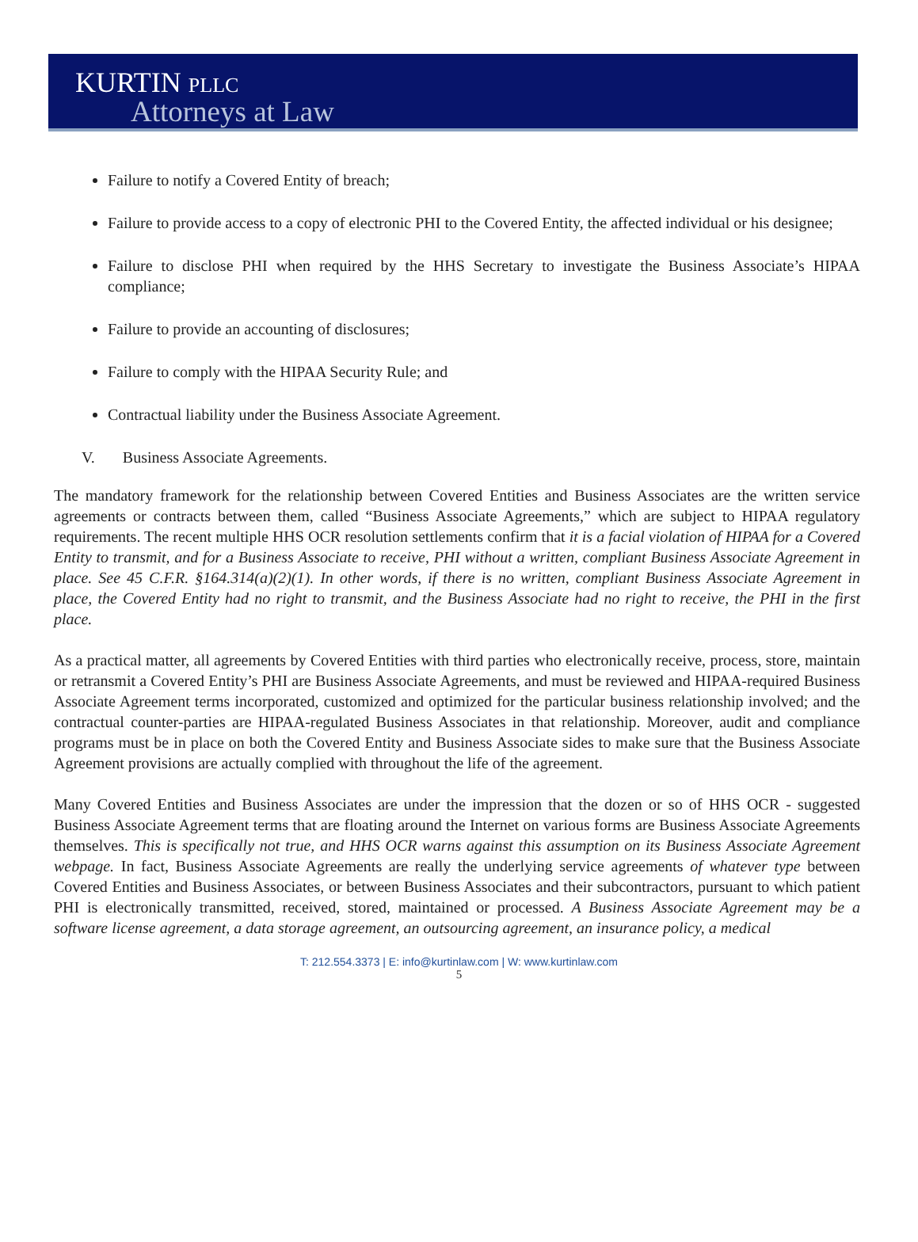KURTIN PLLC
Attorneys at Law
Failure to notify a Covered Entity of breach;
Failure to provide access to a copy of electronic PHI to the Covered Entity, the affected individual or his designee;
Failure to disclose PHI when required by the HHS Secretary to investigate the Business Associate’s HIPAA compliance;
Failure to provide an accounting of disclosures;
Failure to comply with the HIPAA Security Rule; and
Contractual liability under the Business Associate Agreement.
V. Business Associate Agreements.
The mandatory framework for the relationship between Covered Entities and Business Associates are the written service agreements or contracts between them, called “Business Associate Agreements,” which are subject to HIPAA regulatory requirements. The recent multiple HHS OCR resolution settlements confirm that it is a facial violation of HIPAA for a Covered Entity to transmit, and for a Business Associate to receive, PHI without a written, compliant Business Associate Agreement in place. See 45 C.F.R. §164.314(a)(2)(1). In other words, if there is no written, compliant Business Associate Agreement in place, the Covered Entity had no right to transmit, and the Business Associate had no right to receive, the PHI in the first place.
As a practical matter, all agreements by Covered Entities with third parties who electronically receive, process, store, maintain or retransmit a Covered Entity’s PHI are Business Associate Agreements, and must be reviewed and HIPAA-required Business Associate Agreement terms incorporated, customized and optimized for the particular business relationship involved; and the contractual counter-parties are HIPAA-regulated Business Associates in that relationship. Moreover, audit and compliance programs must be in place on both the Covered Entity and Business Associate sides to make sure that the Business Associate Agreement provisions are actually complied with throughout the life of the agreement.
Many Covered Entities and Business Associates are under the impression that the dozen or so of HHS OCR - suggested Business Associate Agreement terms that are floating around the Internet on various forms are Business Associate Agreements themselves. This is specifically not true, and HHS OCR warns against this assumption on its Business Associate Agreement webpage. In fact, Business Associate Agreements are really the underlying service agreements of whatever type between Covered Entities and Business Associates, or between Business Associates and their subcontractors, pursuant to which patient PHI is electronically transmitted, received, stored, maintained or processed. A Business Associate Agreement may be a software license agreement, a data storage agreement, an outsourcing agreement, an insurance policy, a medical
T: 212.554.3373 | E: info@kurtinlaw.com | W: www.kurtinlaw.com
5